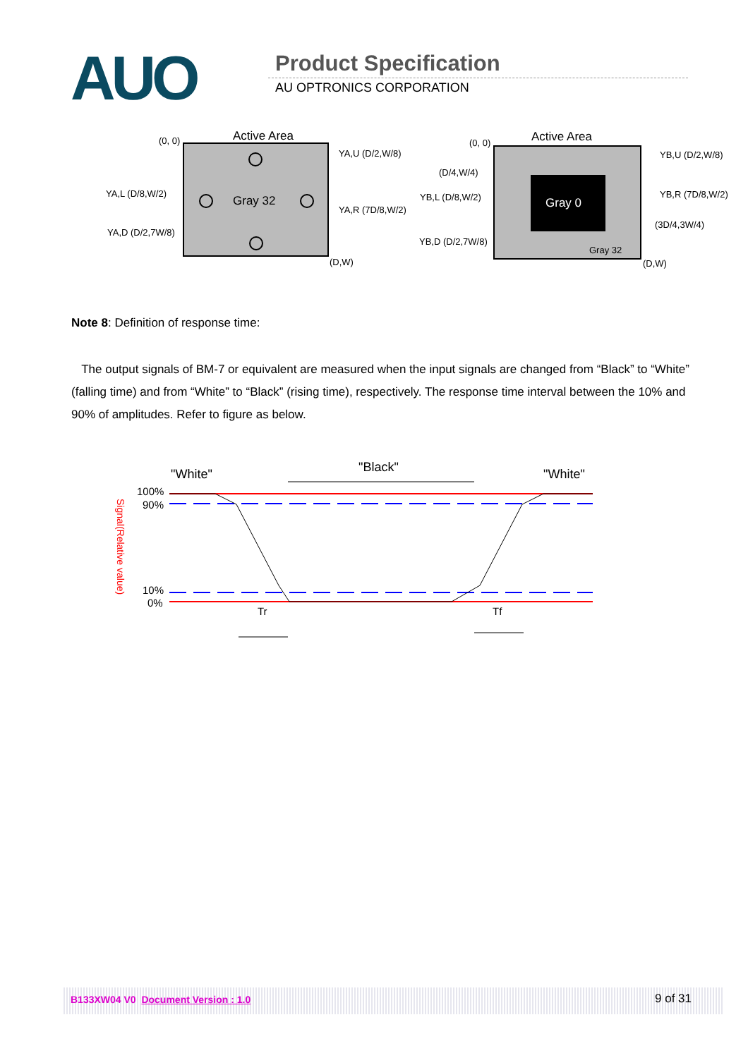AUO Product Specification
AU OPTRONICS CORPORATION
Active Area
(0, 0)
Gray 32
YA,U (D/2,W/8)
YA,L (D/8,W/2)
YA,R (7D/8,W/2)
YA,D (D/2,7W/8)
(D,W)
Active Area
(0, 0)
Gray 0
Gray 32
YB,U (D/2,W/8)
(D/4,W/4)
YB,L (D/8,W/2)
YB,R (7D/8,W/2)
(3D/4,3W/4)
YB,D (D/2,7W/8)
(D,W)
Note 8: Definition of response time:
The output signals of BM-7 or equivalent are measured when the input signals are changed from “Black” to “White” (falling time) and from “White” to “Black” (rising time), respectively. The response time interval between the 10% and 90% of amplitudes. Refer to figure as below.
"White"
"Black"
"White"
100%
90%
10%
0%
Signal(Relative value)
Tr
Tf
B133XW04 V0 Document Version : 1.0 9 of 31